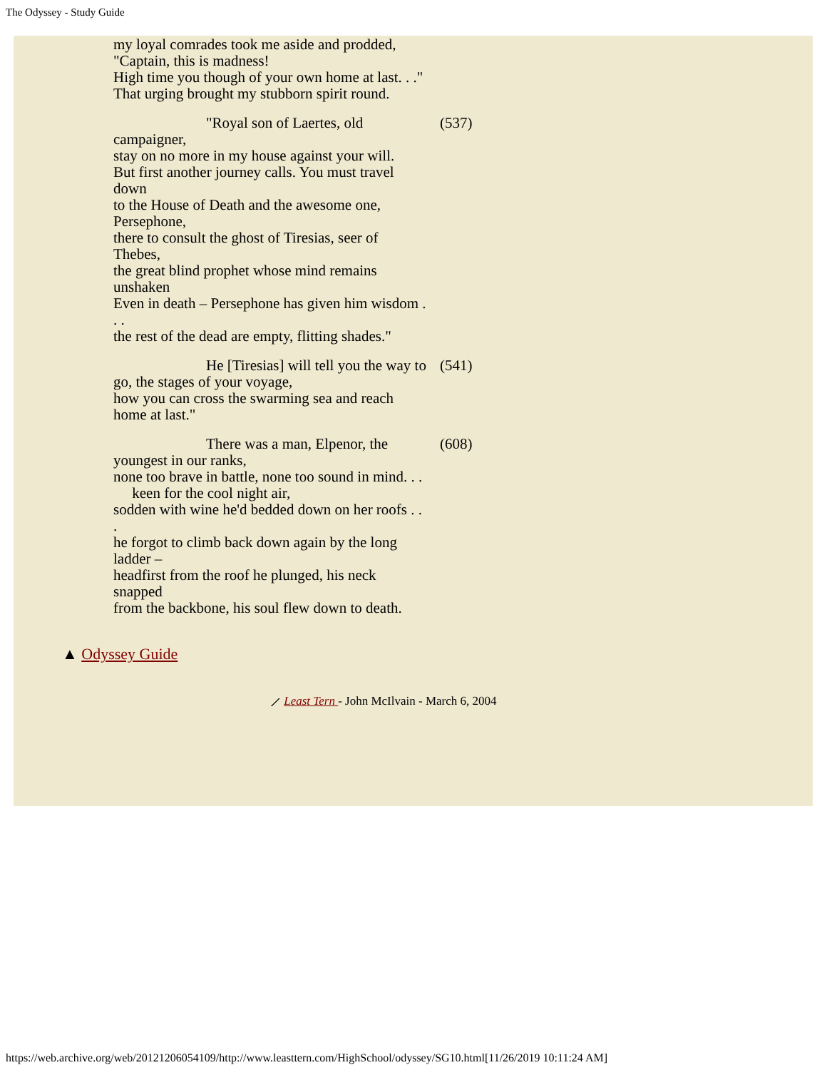The Odyssey - Study Guide
| my loyal comrades took me aside and prodded, "Captain, this is madness! High time you though of your own home at last. . ." That urging brought my stubborn spirit round. | |
| "Royal son of Laertes, old campaigner, stay on no more in my house against your will. But first another journey calls. You must travel down to the House of Death and the awesome one, Persephone, there to consult the ghost of Tiresias, seer of Thebes, the great blind prophet whose mind remains unshaken Even in death – Persephone has given him wisdom . . . the rest of the dead are empty, flitting shades." | (537) |
| He [Tiresias] will tell you the way to go, the stages of your voyage, how you can cross the swarming sea and reach home at last." | (541) |
| There was a man, Elpenor, the youngest in our ranks, none too brave in battle, none too sound in mind. . . keen for the cool night air, sodden with wine he'd bedded down on her roofs . . . he forgot to climb back down again by the long ladder – headfirst from the roof he plunged, his neck snapped from the backbone, his soul flew down to death. | (608) |
▲ Odyssey Guide
⟋ Least Tern - John McIlvain - March 6, 2004
https://web.archive.org/web/20121206054109/http://www.leasttern.com/HighSchool/odyssey/SG10.html[11/26/2019 10:11:24 AM]